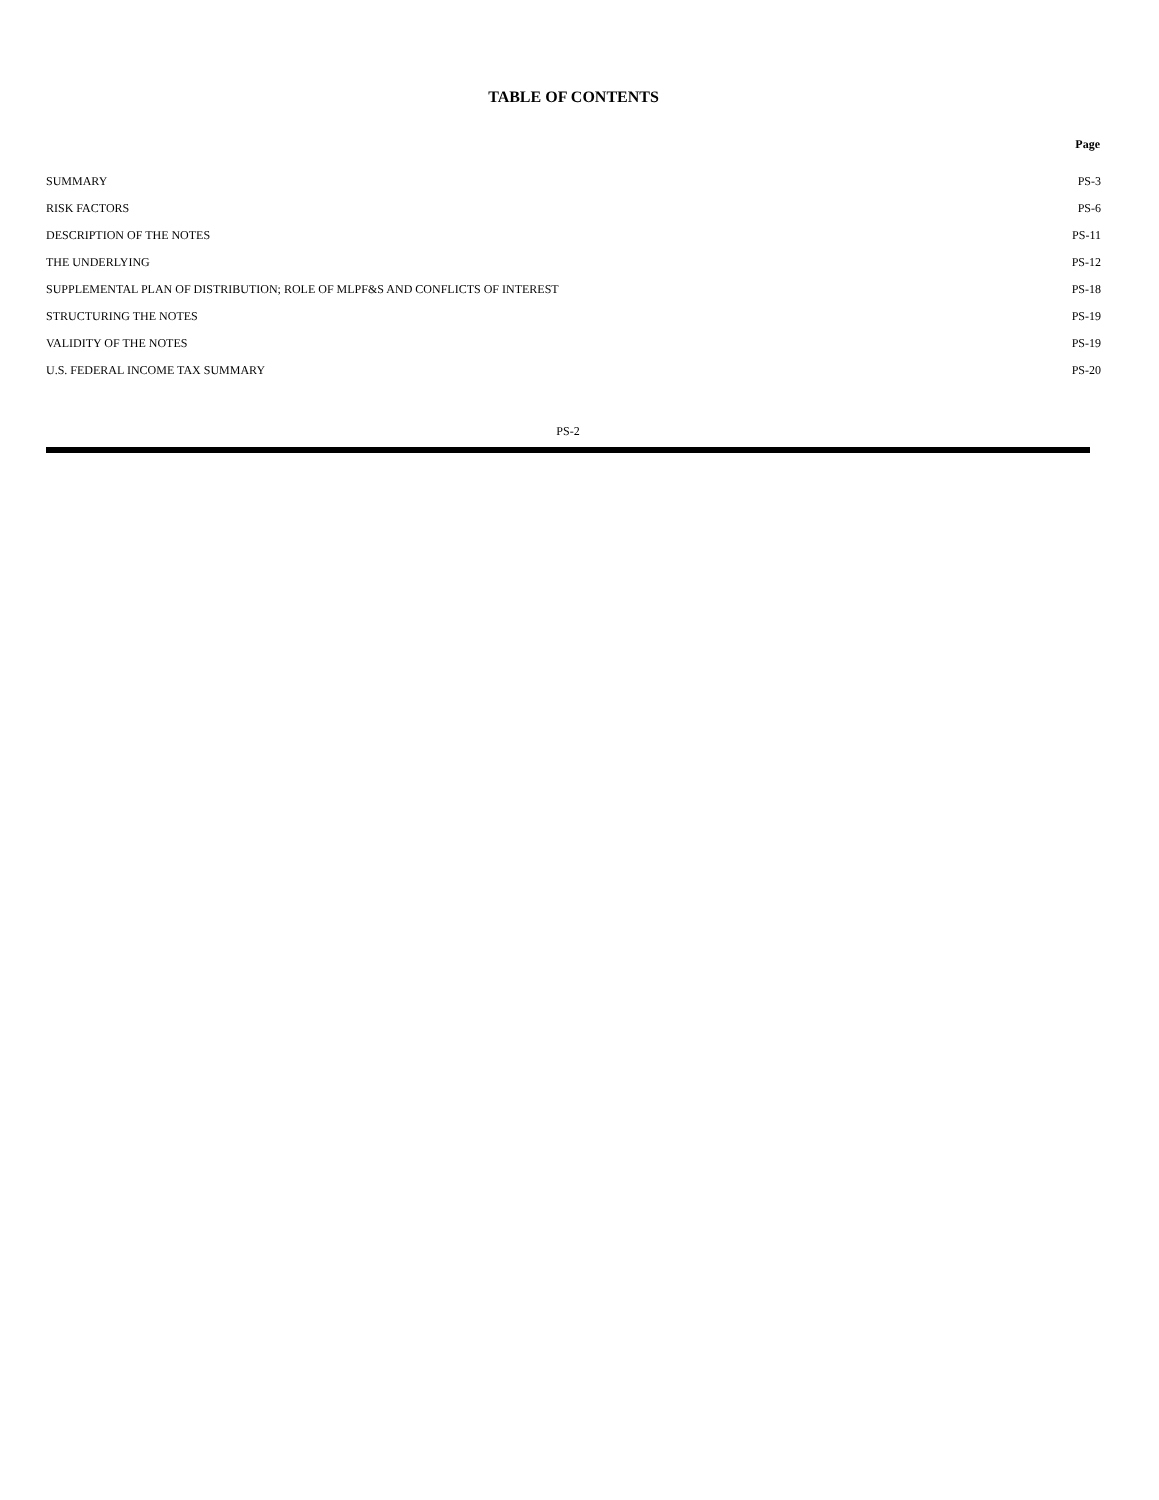TABLE OF CONTENTS
| | Page |
| --- | --- |
| SUMMARY | PS-3 |
| RISK FACTORS | PS-6 |
| DESCRIPTION OF THE NOTES | PS-11 |
| THE UNDERLYING | PS-12 |
| SUPPLEMENTAL PLAN OF DISTRIBUTION; ROLE OF MLPF&S AND CONFLICTS OF INTEREST | PS-18 |
| STRUCTURING THE NOTES | PS-19 |
| VALIDITY OF THE NOTES | PS-19 |
| U.S. FEDERAL INCOME TAX SUMMARY | PS-20 |
PS-2